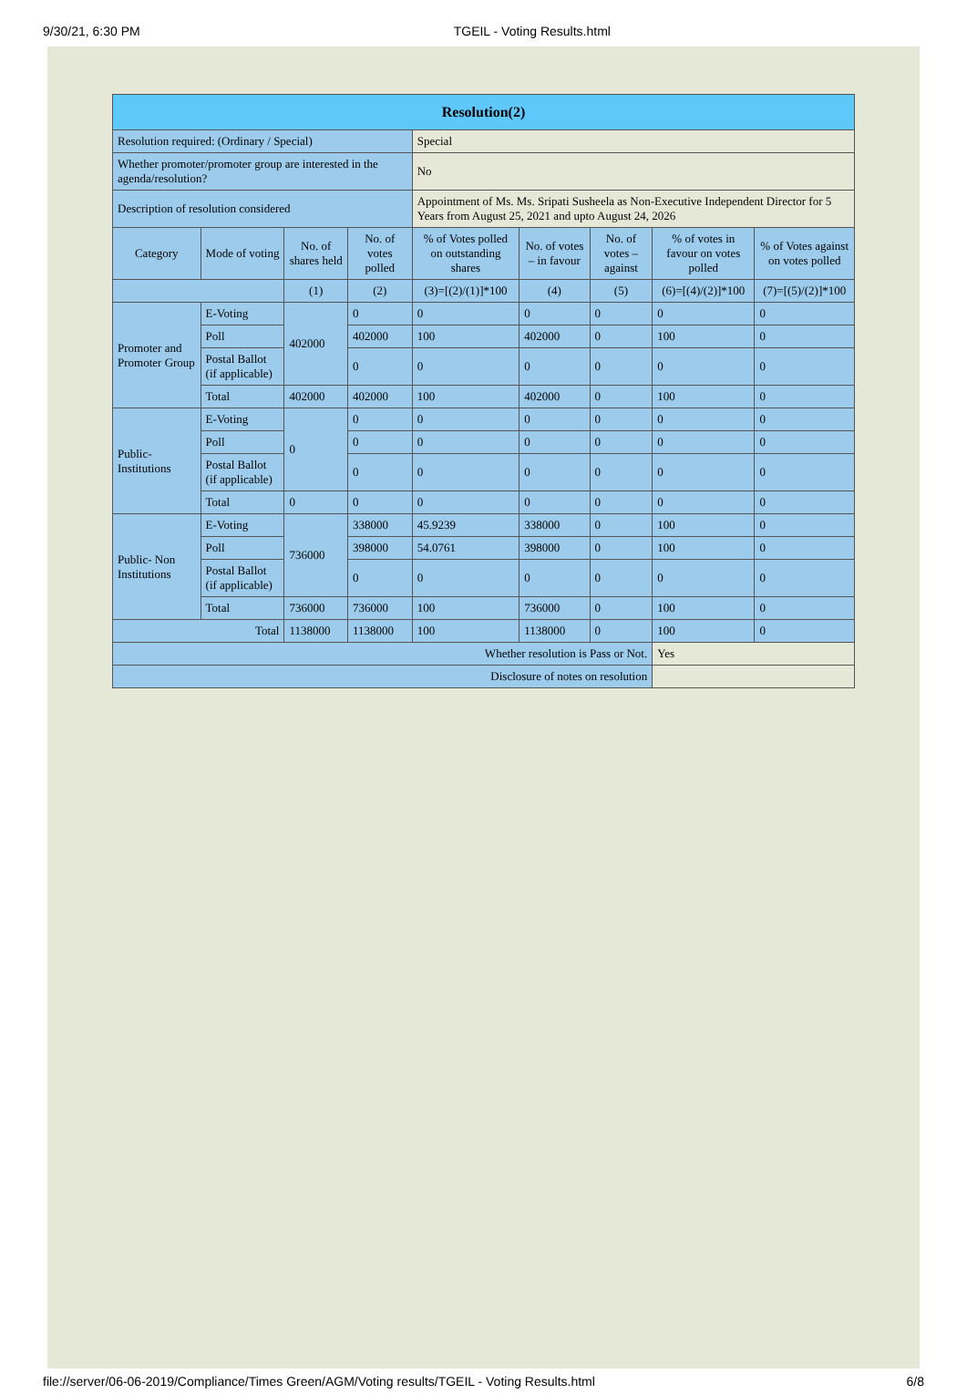9/30/21, 6:30 PM TGEIL - Voting Results.html
| Resolution(2) | | | | | | | | |
| --- | --- | --- | --- | --- | --- | --- | --- | --- |
| Resolution required: (Ordinary / Special) | | | | Special | | | | |
| Whether promoter/promoter group are interested in the agenda/resolution? | | | | No | | | | |
| Description of resolution considered | | | | Appointment of Ms. Ms. Sripati Susheela as Non-Executive Independent Director for 5 Years from August 25, 2021 and upto August 24, 2026 | | | | |
| Category | Mode of voting | No. of shares held | No. of votes polled | % of Votes polled on outstanding shares | No. of votes – in favour | No. of votes – against | % of votes in favour on votes polled | % of Votes against on votes polled |
| | | (1) | (2) | (3)=[(2)/(1)]*100 | (4) | (5) | (6)=[(4)/(2)]*100 | (7)=[(5)/(2)]*100 |
| Promoter and Promoter Group | E-Voting | 402000 | 0 | 0 | 0 | 0 | 0 | 0 |
| | Poll | | 402000 | 100 | 402000 | 0 | 100 | 0 |
| | Postal Ballot (if applicable) | | 0 | 0 | 0 | 0 | 0 | 0 |
| | Total | 402000 | 402000 | 100 | 402000 | 0 | 100 | 0 |
| Public- Institutions | E-Voting | 0 | 0 | 0 | 0 | 0 | 0 | 0 |
| | Poll | | 0 | 0 | 0 | 0 | 0 | 0 |
| | Postal Ballot (if applicable) | | 0 | 0 | 0 | 0 | 0 | 0 |
| | Total | 0 | 0 | 0 | 0 | 0 | 0 | 0 |
| Public- Non Institutions | E-Voting | 736000 | 338000 | 45.9239 | 338000 | 0 | 100 | 0 |
| | Poll | | 398000 | 54.0761 | 398000 | 0 | 100 | 0 |
| | Postal Ballot (if applicable) | | 0 | 0 | 0 | 0 | 0 | 0 |
| | Total | 736000 | 736000 | 100 | 736000 | 0 | 100 | 0 |
| Total | | 1138000 | 1138000 | 100 | 1138000 | 0 | 100 | 0 |
| Whether resolution is Pass or Not. | | | | | | | Yes | |
| Disclosure of notes on resolution | | | | | | | | |
file://server/06-06-2019/Compliance/Times Green/AGM/Voting results/TGEIL - Voting Results.html 6/8